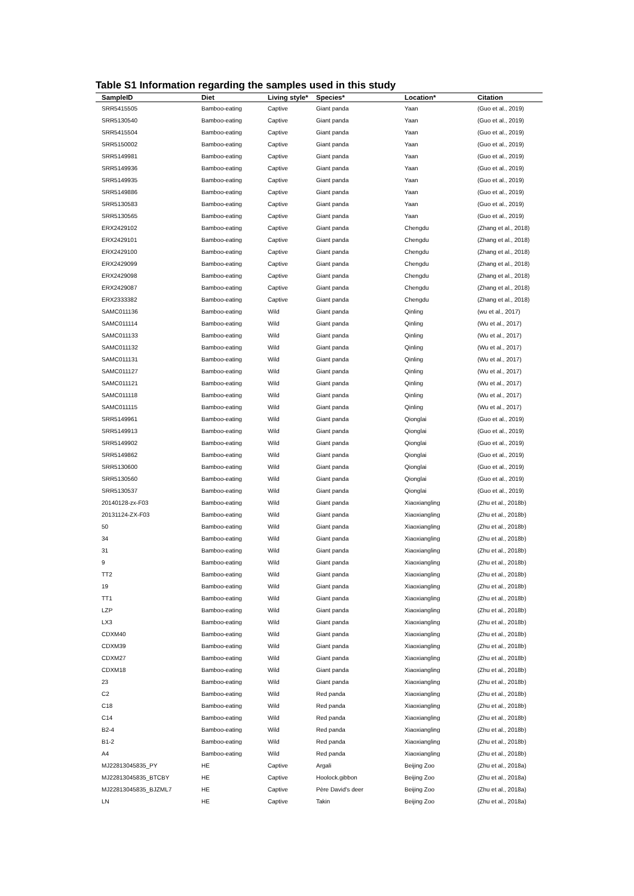Table S1 Information regarding the samples used in this study
| SampleID | Diet | Living style* | Species* | Location* | Citation |
| --- | --- | --- | --- | --- | --- |
| SRR5415505 | Bamboo-eating | Captive | Giant panda | Yaan | (Guo et al., 2019) |
| SRR5130540 | Bamboo-eating | Captive | Giant panda | Yaan | (Guo et al., 2019) |
| SRR5415504 | Bamboo-eating | Captive | Giant panda | Yaan | (Guo et al., 2019) |
| SRR5150002 | Bamboo-eating | Captive | Giant panda | Yaan | (Guo et al., 2019) |
| SRR5149981 | Bamboo-eating | Captive | Giant panda | Yaan | (Guo et al., 2019) |
| SRR5149936 | Bamboo-eating | Captive | Giant panda | Yaan | (Guo et al., 2019) |
| SRR5149935 | Bamboo-eating | Captive | Giant panda | Yaan | (Guo et al., 2019) |
| SRR5149886 | Bamboo-eating | Captive | Giant panda | Yaan | (Guo et al., 2019) |
| SRR5130583 | Bamboo-eating | Captive | Giant panda | Yaan | (Guo et al., 2019) |
| SRR5130565 | Bamboo-eating | Captive | Giant panda | Yaan | (Guo et al., 2019) |
| ERX2429102 | Bamboo-eating | Captive | Giant panda | Chengdu | (Zhang et al., 2018) |
| ERX2429101 | Bamboo-eating | Captive | Giant panda | Chengdu | (Zhang et al., 2018) |
| ERX2429100 | Bamboo-eating | Captive | Giant panda | Chengdu | (Zhang et al., 2018) |
| ERX2429099 | Bamboo-eating | Captive | Giant panda | Chengdu | (Zhang et al., 2018) |
| ERX2429098 | Bamboo-eating | Captive | Giant panda | Chengdu | (Zhang et al., 2018) |
| ERX2429087 | Bamboo-eating | Captive | Giant panda | Chengdu | (Zhang et al., 2018) |
| ERX2333382 | Bamboo-eating | Captive | Giant panda | Chengdu | (Zhang et al., 2018) |
| SAMC011136 | Bamboo-eating | Wild | Giant panda | Qinling | (wu et al., 2017) |
| SAMC011114 | Bamboo-eating | Wild | Giant panda | Qinling | (Wu et al., 2017) |
| SAMC011133 | Bamboo-eating | Wild | Giant panda | Qinling | (Wu et al., 2017) |
| SAMC011132 | Bamboo-eating | Wild | Giant panda | Qinling | (Wu et al., 2017) |
| SAMC011131 | Bamboo-eating | Wild | Giant panda | Qinling | (Wu et al., 2017) |
| SAMC011127 | Bamboo-eating | Wild | Giant panda | Qinling | (Wu et al., 2017) |
| SAMC011121 | Bamboo-eating | Wild | Giant panda | Qinling | (Wu et al., 2017) |
| SAMC011118 | Bamboo-eating | Wild | Giant panda | Qinling | (Wu et al., 2017) |
| SAMC011115 | Bamboo-eating | Wild | Giant panda | Qinling | (Wu et al., 2017) |
| SRR5149961 | Bamboo-eating | Wild | Giant panda | Qionglai | (Guo et al., 2019) |
| SRR5149913 | Bamboo-eating | Wild | Giant panda | Qionglai | (Guo et al., 2019) |
| SRR5149902 | Bamboo-eating | Wild | Giant panda | Qionglai | (Guo et al., 2019) |
| SRR5149862 | Bamboo-eating | Wild | Giant panda | Qionglai | (Guo et al., 2019) |
| SRR5130600 | Bamboo-eating | Wild | Giant panda | Qionglai | (Guo et al., 2019) |
| SRR5130560 | Bamboo-eating | Wild | Giant panda | Qionglai | (Guo et al., 2019) |
| SRR5130537 | Bamboo-eating | Wild | Giant panda | Qionglai | (Guo et al., 2019) |
| 20140128-zx-F03 | Bamboo-eating | Wild | Giant panda | Xiaoxiangling | (Zhu et al., 2018b) |
| 20131124-ZX-F03 | Bamboo-eating | Wild | Giant panda | Xiaoxiangling | (Zhu et al., 2018b) |
| 50 | Bamboo-eating | Wild | Giant panda | Xiaoxiangling | (Zhu et al., 2018b) |
| 34 | Bamboo-eating | Wild | Giant panda | Xiaoxiangling | (Zhu et al., 2018b) |
| 31 | Bamboo-eating | Wild | Giant panda | Xiaoxiangling | (Zhu et al., 2018b) |
| 9 | Bamboo-eating | Wild | Giant panda | Xiaoxiangling | (Zhu et al., 2018b) |
| TT2 | Bamboo-eating | Wild | Giant panda | Xiaoxiangling | (Zhu et al., 2018b) |
| 19 | Bamboo-eating | Wild | Giant panda | Xiaoxiangling | (Zhu et al., 2018b) |
| TT1 | Bamboo-eating | Wild | Giant panda | Xiaoxiangling | (Zhu et al., 2018b) |
| LZP | Bamboo-eating | Wild | Giant panda | Xiaoxiangling | (Zhu et al., 2018b) |
| LX3 | Bamboo-eating | Wild | Giant panda | Xiaoxiangling | (Zhu et al., 2018b) |
| CDXM40 | Bamboo-eating | Wild | Giant panda | Xiaoxiangling | (Zhu et al., 2018b) |
| CDXM39 | Bamboo-eating | Wild | Giant panda | Xiaoxiangling | (Zhu et al., 2018b) |
| CDXM27 | Bamboo-eating | Wild | Giant panda | Xiaoxiangling | (Zhu et al., 2018b) |
| CDXM18 | Bamboo-eating | Wild | Giant panda | Xiaoxiangling | (Zhu et al., 2018b) |
| 23 | Bamboo-eating | Wild | Giant panda | Xiaoxiangling | (Zhu et al., 2018b) |
| C2 | Bamboo-eating | Wild | Red panda | Xiaoxiangling | (Zhu et al., 2018b) |
| C18 | Bamboo-eating | Wild | Red panda | Xiaoxiangling | (Zhu et al., 2018b) |
| C14 | Bamboo-eating | Wild | Red panda | Xiaoxiangling | (Zhu et al., 2018b) |
| B2-4 | Bamboo-eating | Wild | Red panda | Xiaoxiangling | (Zhu et al., 2018b) |
| B1-2 | Bamboo-eating | Wild | Red panda | Xiaoxiangling | (Zhu et al., 2018b) |
| A4 | Bamboo-eating | Wild | Red panda | Xiaoxiangling | (Zhu et al., 2018b) |
| MJ22813045835_PY | HE | Captive | Argali | Beijing Zoo | (Zhu et al., 2018a) |
| MJ22813045835_BTCBY | HE | Captive | Hoolock.gibbon | Beijing Zoo | (Zhu et al., 2018a) |
| MJ22813045835_BJZML7 | HE | Captive | Père David's deer | Beijing Zoo | (Zhu et al., 2018a) |
| LN | HE | Captive | Takin | Beijing Zoo | (Zhu et al., 2018a) |